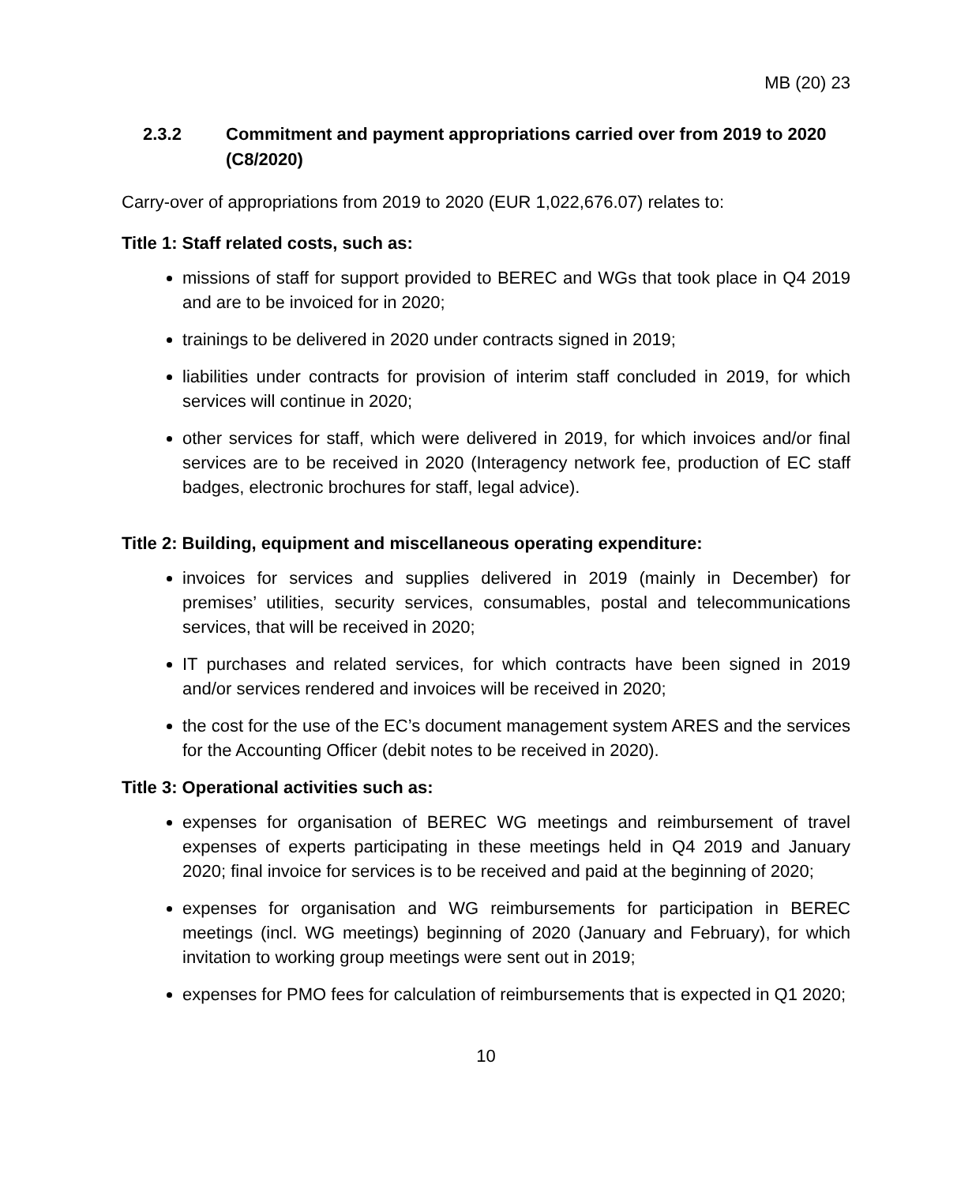MB (20) 23
2.3.2 Commitment and payment appropriations carried over from 2019 to 2020 (C8/2020)
Carry-over of appropriations from 2019 to 2020 (EUR 1,022,676.07) relates to:
Title 1: Staff related costs, such as:
missions of staff for support provided to BEREC and WGs that took place in Q4 2019 and are to be invoiced for in 2020;
trainings to be delivered in 2020 under contracts signed in 2019;
liabilities under contracts for provision of interim staff concluded in 2019, for which services will continue in 2020;
other services for staff, which were delivered in 2019, for which invoices and/or final services are to be received in 2020 (Interagency network fee, production of EC staff badges, electronic brochures for staff, legal advice).
Title 2: Building, equipment and miscellaneous operating expenditure:
invoices for services and supplies delivered in 2019 (mainly in December) for premises’ utilities, security services, consumables, postal and telecommunications services, that will be received in 2020;
IT purchases and related services, for which contracts have been signed in 2019 and/or services rendered and invoices will be received in 2020;
the cost for the use of the EC’s document management system ARES and the services for the Accounting Officer (debit notes to be received in 2020).
Title 3: Operational activities such as:
expenses for organisation of BEREC WG meetings and reimbursement of travel expenses of experts participating in these meetings held in Q4 2019 and January 2020; final invoice for services is to be received and paid at the beginning of 2020;
expenses for organisation and WG reimbursements for participation in BEREC meetings (incl. WG meetings) beginning of 2020 (January and February), for which invitation to working group meetings were sent out in 2019;
expenses for PMO fees for calculation of reimbursements that is expected in Q1 2020;
10